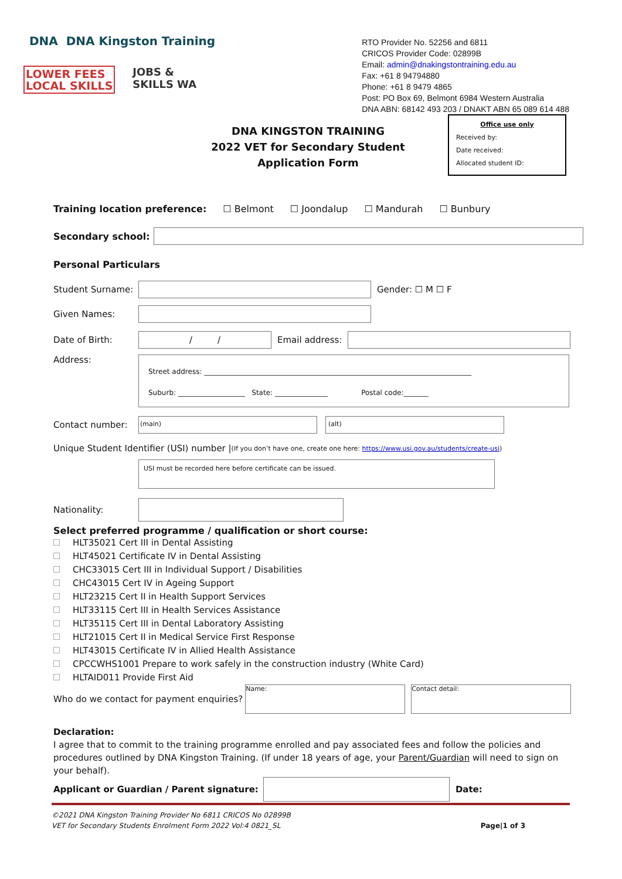DNA DNA Kingston Training
LOWER FEES
LOCAL SKILLS
JOBS &
SKILLS WA
RTO Provider No. 52256 and 6811
CRICOS Provider Code: 02899B
Email: admin@dnakingstontraining.edu.au
Fax: +61 8 94794880
Phone: +61 8 9479 4865
Post: PO Box 69, Belmont 6984 Western Australia
DNA ABN: 68142 493 203 / DNAKT ABN 65 089 614 488
Office use only
Received by:
Date received:
Allocated student ID:
DNA KINGSTON TRAINING
2022 VET for Secondary Student Application Form
Training location preference: ☐ Belmont ☐ Joondalup ☐ Mandurah ☐ Bunbury
Secondary school:
Personal Particulars
Student Surname: Gender: ☐ M ☐ F
Given Names:
Date of Birth:
/ /
Email address:
Address:
Street address: ____________________________________________________________________________
Suburb: ___________________ State: _______________ Postal code:_______
Contact number:
(main) (alt)
Unique Student Identifier (USI) number | (If you don’t have one, create one here: https://www.usi.gov.au/students/create-usi)
USI must be recorded here before certificate can be issued.
Nationality:
Select preferred programme / qualification or short course:
HLT35021 Cert III in Dental Assisting
HLT45021 Certificate IV in Dental Assisting
CHC33015 Cert III in Individual Support / Disabilities
CHC43015 Cert IV in Ageing Support
HLT23215 Cert II in Health Support Services
HLT33115 Cert III in Health Services Assistance
HLT35115 Cert III in Dental Laboratory Assisting
HLT21015 Cert II in Medical Service First Response
HLT43015 Certificate IV in Allied Health Assistance
CPCCWHS1001 Prepare to work safely in the construction industry (White Card)
HLTAID011 Provide First Aid
Who do we contact for payment enquiries?
Name: Contact detail:
Declaration:
I agree that to commit to the training programme enrolled and pay associated fees and follow the policies and procedures outlined by DNA Kingston Training. (If under 18 years of age, your Parent/Guardian will need to sign on your behalf).
Applicant or Guardian / Parent signature:
Date:
©2021 DNA Kingston Training Provider No 6811 CRICOS No 02899B
VET for Secondary Students Enrolment Form 2022 Vol:4 0821_SL Page|1 of 3